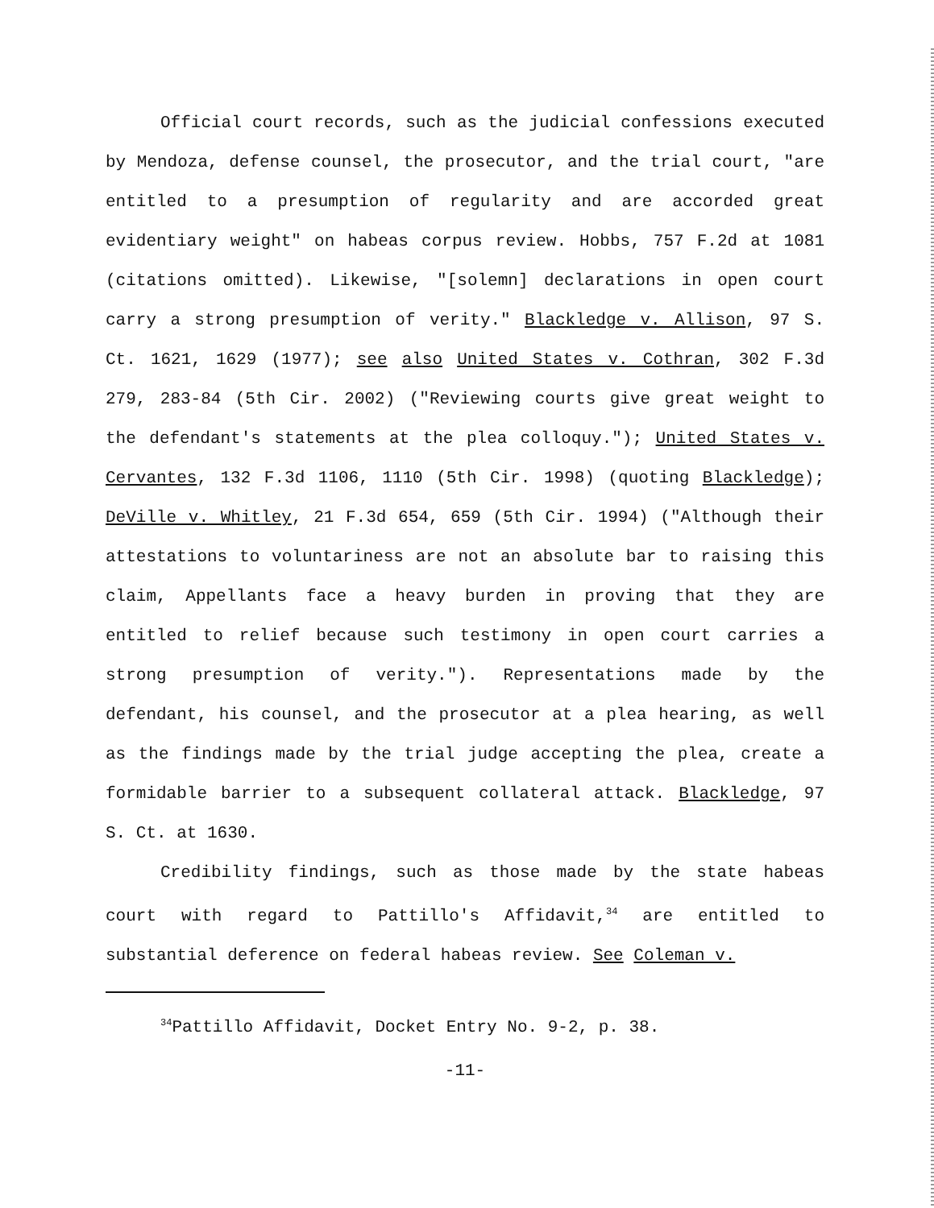Official court records, such as the judicial confessions executed by Mendoza, defense counsel, the prosecutor, and the trial court, "are entitled to a presumption of regularity and are accorded great evidentiary weight" on habeas corpus review. Hobbs, 757 F.2d at 1081 (citations omitted). Likewise, "[solemn] declarations in open court carry a strong presumption of verity." Blackledge v. Allison, 97 S. Ct. 1621, 1629 (1977); see also United States v. Cothran, 302 F.3d 279, 283-84 (5th Cir. 2002) ("Reviewing courts give great weight to the defendant's statements at the plea colloquy."); United States v. Cervantes, 132 F.3d 1106, 1110 (5th Cir. 1998) (quoting Blackledge); DeVille v. Whitley, 21 F.3d 654, 659 (5th Cir. 1994) ("Although their attestations to voluntariness are not an absolute bar to raising this claim, Appellants face a heavy burden in proving that they are entitled to relief because such testimony in open court carries a strong presumption of verity."). Representations made by the defendant, his counsel, and the prosecutor at a plea hearing, as well as the findings made by the trial judge accepting the plea, create a formidable barrier to a subsequent collateral attack. Blackledge, 97 S. Ct. at 1630.
Credibility findings, such as those made by the state habeas court with regard to Pattillo's Affidavit,<sup>34</sup> are entitled to substantial deference on federal habeas review. See Coleman v.
<sup>34</sup> Pattillo Affidavit, Docket Entry No. 9-2, p. 38.
-11-